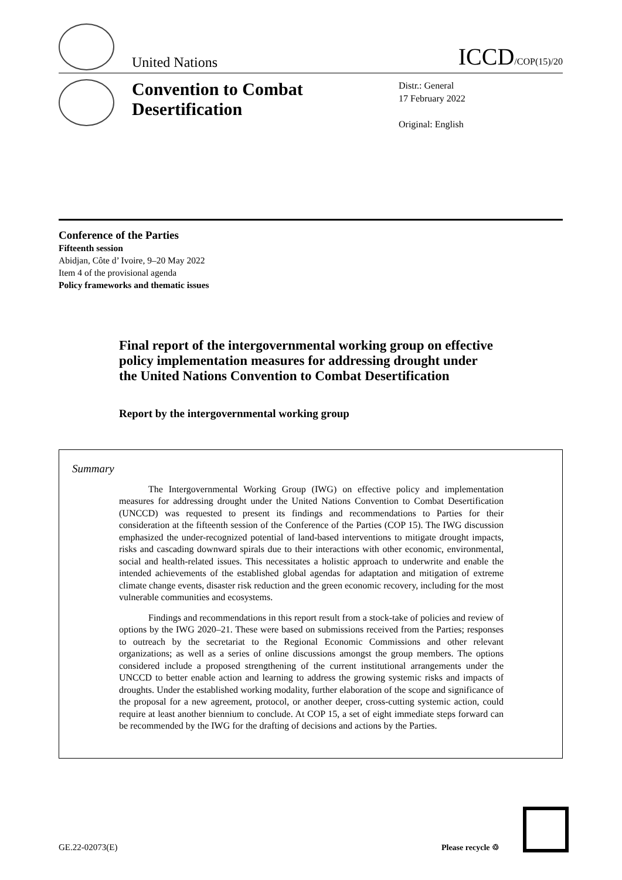United Nations
ICCD/COP(15)/20
Convention to Combat Desertification
Distr.: General
17 February 2022
Original: English
Conference of the Parties
Fifteenth session
Abidjan, Côte d’ Ivoire, 9–20 May 2022
Item 4 of the provisional agenda
Policy frameworks and thematic issues
Final report of the intergovernmental working group on effective policy implementation measures for addressing drought under the United Nations Convention to Combat Desertification
Report by the intergovernmental working group
Summary
The Intergovernmental Working Group (IWG) on effective policy and implementation measures for addressing drought under the United Nations Convention to Combat Desertification (UNCCD) was requested to present its findings and recommendations to Parties for their consideration at the fifteenth session of the Conference of the Parties (COP 15). The IWG discussion emphasized the under-recognized potential of land-based interventions to mitigate drought impacts, risks and cascading downward spirals due to their interactions with other economic, environmental, social and health-related issues. This necessitates a holistic approach to underwrite and enable the intended achievements of the established global agendas for adaptation and mitigation of extreme climate change events, disaster risk reduction and the green economic recovery, including for the most vulnerable communities and ecosystems.
Findings and recommendations in this report result from a stock-take of policies and review of options by the IWG 2020–21. These were based on submissions received from the Parties; responses to outreach by the secretariat to the Regional Economic Commissions and other relevant organizations; as well as a series of online discussions amongst the group members. The options considered include a proposed strengthening of the current institutional arrangements under the UNCCD to better enable action and learning to address the growing systemic risks and impacts of droughts. Under the established working modality, further elaboration of the scope and significance of the proposal for a new agreement, protocol, or another deeper, cross-cutting systemic action, could require at least another biennium to conclude. At COP 15, a set of eight immediate steps forward can be recommended by the IWG for the drafting of decisions and actions by the Parties.
GE.22-02073(E)
Please recycle ♲